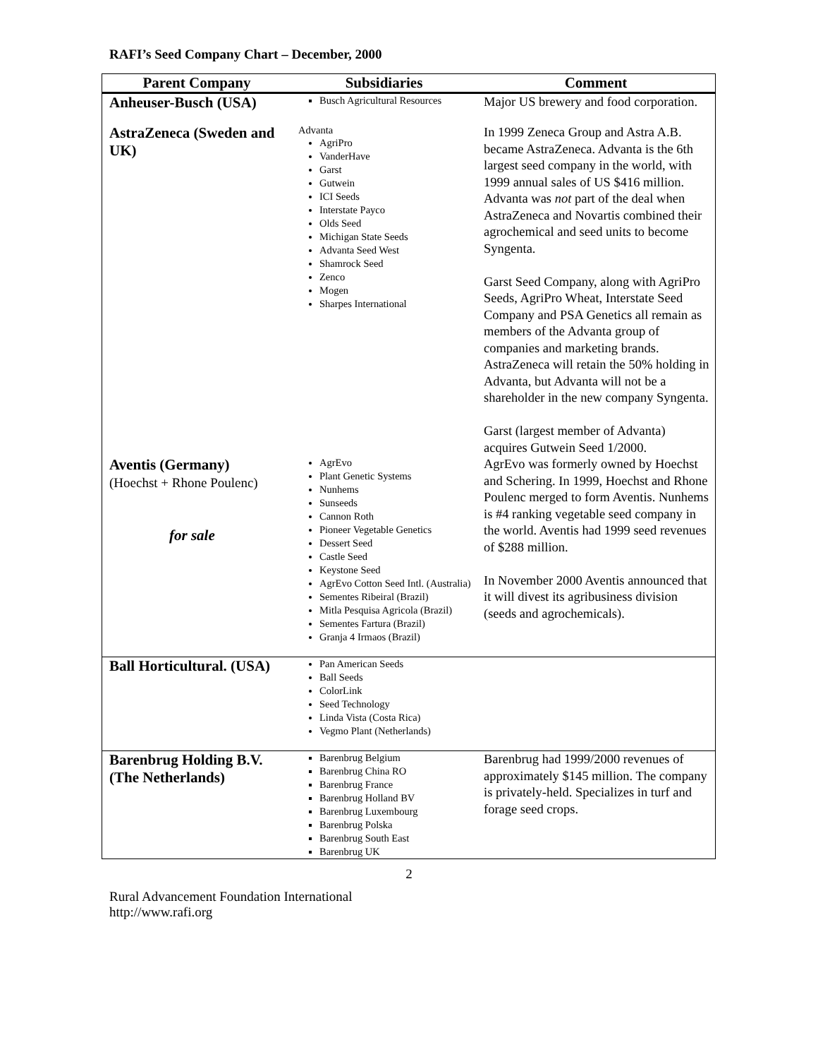RAFI’s Seed Company Chart – December, 2000
| Parent Company | Subsidiaries | Comment |
| --- | --- | --- |
| Anheuser-Busch (USA) | Busch Agricultural Resources | Major US brewery and food corporation. |
| AstraZeneca (Sweden and UK) | Advanta AgriPro VanderHave Garst Gutwein ICI Seeds Interstate Payco Olds Seed Michigan State Seeds Advanta Seed West Shamrock Seed Zenco Mogen Sharpes International | In 1999 Zeneca Group and Astra A.B. became AstraZeneca. Advanta is the 6th largest seed company in the world, with 1999 annual sales of US $416 million. Advanta was not part of the deal when AstraZeneca and Novartis combined their agrochemical and seed units to become Syngenta. Garst Seed Company, along with AgriPro Seeds, AgriPro Wheat, Interstate Seed Company and PSA Genetics all remain as members of the Advanta group of companies and marketing brands. AstraZeneca will retain the 50% holding in Advanta, but Advanta will not be a shareholder in the new company Syngenta. Garst (largest member of Advanta) acquires Gutwein Seed 1/2000. |
| Aventis (Germany) (Hoechst + Rhone Poulenc) for sale | AgrEvo Plant Genetic Systems Nunhems Sunseeds Cannon Roth Pioneer Vegetable Genetics Dessert Seed Castle Seed Keystone Seed AgrEvo Cotton Seed Intl. (Australia) Sementes Ribeiral (Brazil) Mitla Pesquisa Agricola (Brazil) Sementes Fartura (Brazil) Granja 4 Irmaos (Brazil) | AgrEvo was formerly owned by Hoechst and Schering. In 1999, Hoechst and Rhone Poulenc merged to form Aventis. Nunhems is #4 ranking vegetable seed company in the world. Aventis had 1999 seed revenues of $288 million. In November 2000 Aventis announced that it will divest its agribusiness division (seeds and agrochemicals). |
| Ball Horticultural. (USA) | Pan American Seeds Ball Seeds ColorLink Seed Technology Linda Vista (Costa Rica) Vegmo Plant (Netherlands) | |
| Barenbrug Holding B.V. (The Netherlands) | Barenbrug Belgium Barenbrug China RO Barenbrug France Barenbrug Holland BV Barenbrug Luxembourg Barenbrug Polska Barenbrug South East Barenbrug UK | Barenbrug had 1999/2000 revenues of approximately $145 million. The company is privately-held. Specializes in turf and forage seed crops. |
2
Rural Advancement Foundation International
http://www.rafi.org